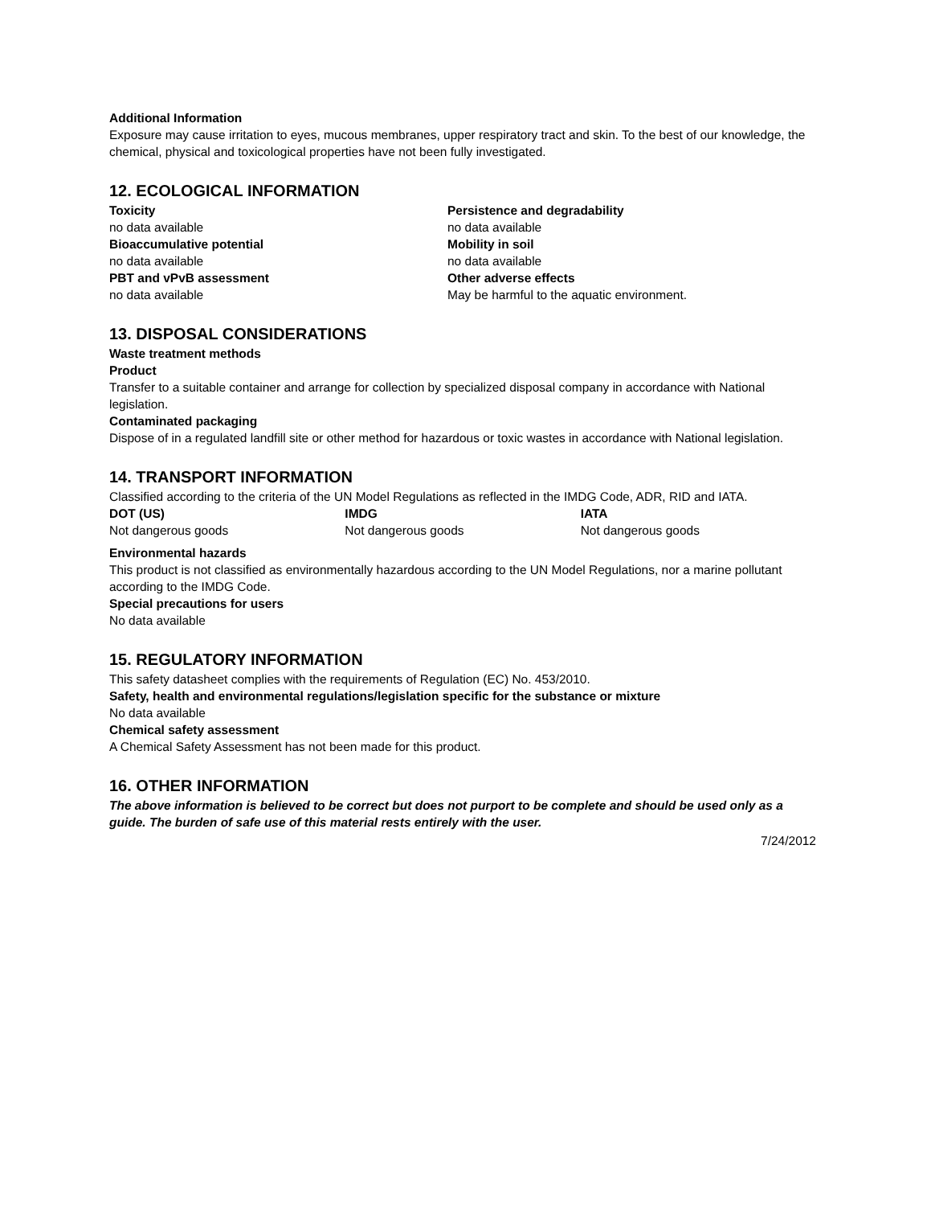Additional Information
Exposure may cause irritation to eyes, mucous membranes, upper respiratory tract and skin. To the best of our knowledge, the chemical, physical and toxicological properties have not been fully investigated.
12. ECOLOGICAL INFORMATION
Toxicity
no data available
Bioaccumulative potential
no data available
PBT and vPvB assessment
no data available
Persistence and degradability
no data available
Mobility in soil
no data available
Other adverse effects
May be harmful to the aquatic environment.
13. DISPOSAL CONSIDERATIONS
Waste treatment methods
Product
Transfer to a suitable container and arrange for collection by specialized disposal company in accordance with National legislation.
Contaminated packaging
Dispose of in a regulated landfill site or other method for hazardous or toxic wastes in accordance with National legislation.
14. TRANSPORT INFORMATION
Classified according to the criteria of the UN Model Regulations as reflected in the IMDG Code, ADR, RID and IATA.
DOT (US)
Not dangerous goods
IMDG
Not dangerous goods
IATA
Not dangerous goods
Environmental hazards
This product is not classified as environmentally hazardous according to the UN Model Regulations, nor a marine pollutant according to the IMDG Code.
Special precautions for users
No data available
15. REGULATORY INFORMATION
This safety datasheet complies with the requirements of Regulation (EC) No. 453/2010.
Safety, health and environmental regulations/legislation specific for the substance or mixture
No data available
Chemical safety assessment
A Chemical Safety Assessment has not been made for this product.
16. OTHER INFORMATION
The above information is believed to be correct but does not purport to be complete and should be used only as a guide. The burden of safe use of this material rests entirely with the user.
7/24/2012